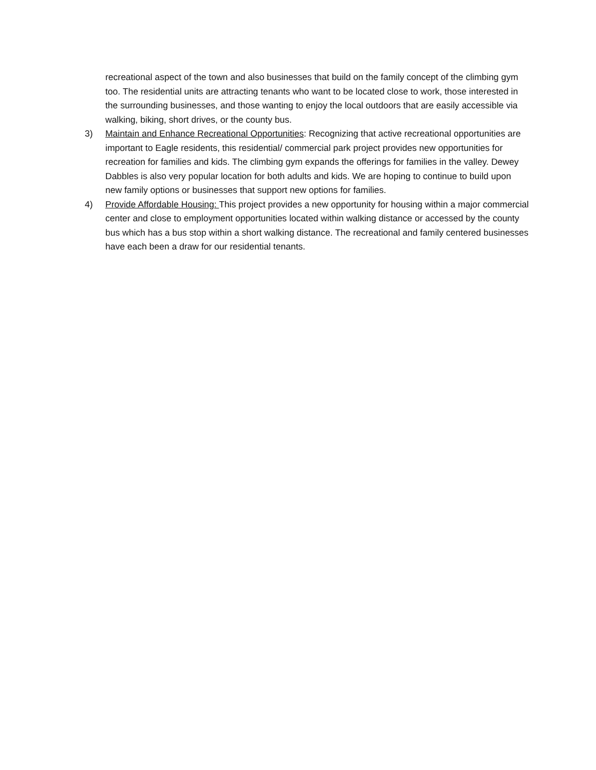recreational aspect of the town and also businesses that build on the family concept of the climbing gym too. The residential units are attracting tenants who want to be located close to work, those interested in the surrounding businesses, and those wanting to enjoy the local outdoors that are easily accessible via walking, biking, short drives, or the county bus.
3) Maintain and Enhance Recreational Opportunities: Recognizing that active recreational opportunities are important to Eagle residents, this residential/ commercial park project provides new opportunities for recreation for families and kids. The climbing gym expands the offerings for families in the valley. Dewey Dabbles is also very popular location for both adults and kids. We are hoping to continue to build upon new family options or businesses that support new options for families.
4) Provide Affordable Housing: This project provides a new opportunity for housing within a major commercial center and close to employment opportunities located within walking distance or accessed by the county bus which has a bus stop within a short walking distance. The recreational and family centered businesses have each been a draw for our residential tenants.